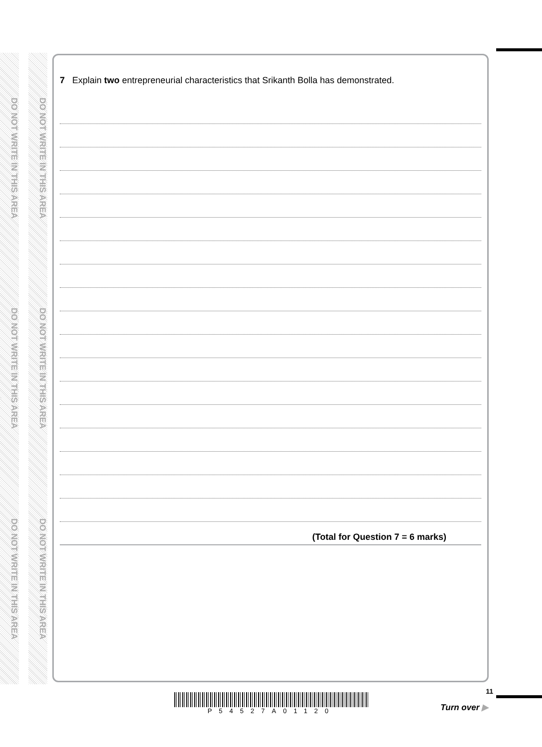DO NOT WRITE IN THIS AREA
DO NOT WRITE IN THIS AREA
DO NOT WRITE IN THIS AREA
DO NOT WRITE IN THIS AREA
DO NOT WRITE IN THIS AREA
DO NOT WRITE IN THIS AREA
7 Explain two entrepreneurial characteristics that Srikanth Bolla has demonstrated.
(Total for Question 7 = 6 marks)
P54527A01120
11
Turn over ▶